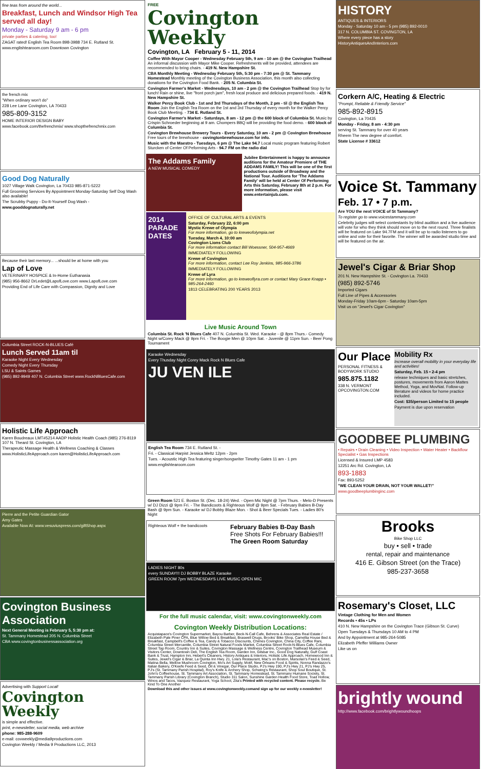fine teas from around the world...
Breakfast, Lunch and Windsor High Tea served all day!
Monday - Saturday 9 am - 6 pm
private parties & catering, too!
ZAGAT rated! English Tea Room 898-3988 734 E. Rutland St.
www.englishtearoom.com Downtown Covington
the french mix
"When ordinary won't do"
228 Lee Lane Covington, LA 70433
985-809-3152
HOME INTERIOR DESIGN BABY
www.facebook.com/thefrenchmix/ www.shopthefrenchmix.com
Good Dog Naturally
1027 Village Walk Covington, La 70433 985-871-5222
Full Grooming Services By Appointment Monday-Saturday Self Dog Wash also available!
The Scrubby Puppy - Do-It-Yourself Dog Wash -
www.gooddognaturally.net
Because their last memory... ...should be at home with you
Lap of Love
VETERINARY HOSPICE & In-Home Euthanasia
(985) 956-8662 DrLedet@LapofLove.com www.LapofLove.com
Providing End of Life Care with Compassion, Dignity and Love
Columbia Street ROCK-N-BLUES Café
Lunch Served 11am til
Karaoke Night Every Wednesday
Comedy Night Every Thursday
LSU & Saints Games
(985) 892-9949 407 N. Columbia Street www.RockNBluesCafe.com
Holistic Life Approach
Karen Boudreaux LMT#5214 AADP Holistic Health Coach (985) 276-8119 107 N. Theard St. Covington, LA
Therapeutic Massage Health & Wellness Coaching & Classes
www.HolisticLifeApproach.com karen@HolisticLifeApproach.com
Pierre and the Petite Guardian Gator
Amy Gates
Available Now At: www.vesuviuspress.com/giftShop.aspx
Covington Business Association
Next General Meeting is February 5, 5:30 pm at:
St. Tammany Homestead 205 N. Columbia Street
CBA www.covingtonbusinessassociation.org
Advertising with Support Local!
Covington Weekly
is simple and effective.
print, e-newsletter, social media, web archive
phone: 985-288-9609
e-mail: covweekly@media9productions.com
Covington Weekly / Media 9 Productions LLC, 2013
FREE
Covington Weekly
Covington, LA February 5 - 11, 2014
Coffee With Mayor Cooper - Wednesday February 5th, 9 am - 10 am @ the Covington Trailhead An informal discussion with Mayor Mike Cooper. Refreshments will be provided, attendees are recommended to bring chairs. - 419 N. New Hampshire St.
CBA Monthly Meeting - Wednesday February 5th, 5:30 pm - 7:30 pm @ St. Tammany Homestead Monthly meeting of the Covington Business Association, this month also collecting donations for the Covington Food Bank. - 205 N. Columbia St.
Covington Farmer's Market - Wednesdays, 10 am - 2 pm @ the Covington Trailhead Stop by for lunch! Rain or shine, live "front porch jam", fresh local produce and delicious prepared foods. - 419 N. New Hampshire St.
Walker Percy Book Club - 1st and 3rd Thursdays of the Month, 2 pm - til @ the English Tea Room Join the English Tea Room on the 1st and 3rd Thursday of every month for the Walker Percy Book Club Meeting. - 734 E. Rutland St.
Covington Farmer's Market - Saturdays, 8 am - 12 pm @ the 600 block of Columbia St. Music by Crispin Schroeder beginning at 9 am. Chompers BBQ will be providing the food demo. - 600 block of Columbia St.
Covington Brewhouse Brewery Tours - Every Saturday, 10 am - 2 pm @ Covington Brewhouse Free tours of the brewhouse - covingtonbrewhouse.com for info.
Music with the Maestro - Tuesdays, 6 pm @ The Lake 94.7 Local music program featuring Robert Sturcken of Center Of Peforming Arts - 94.7 FM on the radio dial
The Addams Family
A NEW MUSICAL COMEDY
Jubilee Entertainment is happy to announce auditions for the Amateur Premiere of THE ADDAMS FAMILY! This will be one of the first productions outside of Broadway and the National Tour. Auditions for 'The Addams Family' will be held at Center Of Performing Arts this Saturday, February 8th at 2 p.m. For more information, please visit www.entertainjub.com.
2014 PARADE DATES
OFFICE OF CULTURAL ARTS & EVENTS
Saturday, February 22, 6:00 pm
Mystic Krewe of Olympia
For more information, go to kreweofolympia.net
Tuesday, March 4, 10:00 am
Covington Lions Club
For more information contact Bill Woessner, 504-957-4669
IMMEDIATELY FOLLOWING
Krewe of Covington
For more information, contact Lee Roy Jenkins, 985-966-3786
IMMEDIATELY FOLLOWING
Krewe of Lyra
For more information, go to kreweoflyra.com or contact Mary Grace Knapp • 985-264-2460
1813 CELEBRATING 200 YEARS 2013
Live Music Around Town
Columbia St. Rock 'N Blues Cafe 407 N. Columbia St. Wed. Karaoke - @ 8pm Thurs.- Comedy Night w/Corey Mack @ 9pm Fri. - The Boogie Men @ 10pm Sat. - Juvenile @ 11pm Sun. - Beer Pong Tournament
Karaoke Wednesday
Every Thusday Night Corey Mack Rock N Blues Cafe
JU VEN ILE
English Tea Room 734 E. Rutland St. -
Fri. - Classical Harpist Jessica Meltz 12pm - 2pm
Tues. - Acoustic High Tea featuring singer/songwriter Timothy Gates 11 am - 1 pm
www.englishtearoom.com
Green Room 521 E. Boston St. (Dec. 18-24) Wed. - Open Mic Night @ 7pm Thurs. - Melo-D Presents w/ DJ Dizzi @ 9pm Fri. - The Bandicoots & Righteous Wolf @ 9pm Sat. - February Babies B-Day Bash @ 9pm Sun. - Karaoke w/ DJ Bobby Blaze Mon. - Shot & Beer Specials Tues. - Ladies 80's Night
Righteous Wolf + the bandicoots
February Babies B-Day Bash
Free Shots For February Babies!!!
The Green Room Saturday
LADIES NIGHT 80s
every SUNDAY!!! DJ BOBBY BLAZE Karaoke
GREEN ROOM 7pm WEDNESDAYS LIVE MUSIC OPEN MIC
For the full music calendar, visit: www.covingtonweekly.com
Covington Weekly Distribution Locations:
Acquistapace's Covington Supermarket, Bayou Barber, Beck-N-Call Cafe, Behrens & Associates Real Estate / Elizabeth Pale Piner CPA, Blue Willow Bed & Breakfast, Braswell Drugs, Brooks' Bike Shop, Camellia House Bed & Breakfast, Campbell's Coffee & Tea, Candy & Tobacco Discounts, Chimes Covington, China City, Coffee Rani, Columbia Street Mercantile, Columbia Street Natural Foods Market, Columbia Street Rock-N-Blues Cafe, Columbia Street Tap Room, Country Inn & Suites, Covington Massage & Wellness Centre, Covington Trailhead Museum & Visitors Center, Downtown Deli, The English Tea Room, Garden Inn, Gilsbar Inc., Good Dog Naturally, Gulf Coast Bank & Trust, Hampton Inn, Hebert's Cleaners, History Antiques & Interiors, Holistic Life Approach, Homewood Inn & Suites, Jewel's Cigar & Briar, La Quinta Inn Hwy. 21, Lola's Restaurant, Mac's on Boston, Marsolan's Feed & Seed, Matina Bella, Mellow Mushroom Covington, Mo's Art Supply, Motif, New Orleans Food & Spirits, Nonna Randazzo's Italian Bakery, O'Keefe Feed & Seed, Oil & Vinegar, Our Place Studio, PJ's Hwy 190, PJ's Hwy 21, PJ's Hwy 25, PJ's (St. Tammany Parish Hospital), Roy's Knife & Archery Shop, Schwing's Restaurant, Shop Soul Boutique, St. John's Coffeehouse, St. Tammany Art Association, St. Tammany Homestead, St. Tammany Humane Society, St. Tammany Parish Library (Covington Branch), Studio 311 Salon, Sunshine Garden Health Food Store, Toad Hollow, Winos and Tacos, Vazquez Restaurant, Yoga School, Zita's Printed with recycled content. Please recycle. Be Kind To One Another
Download this and other issues at www.covingtonweekly.comand sign up for our weekly e-newsletter!
HISTORY
ANTIQUES & INTERIORS
Monday - Saturday 10 am - 5 pm (985) 892-0010
317 N. COLUMBIA ST. COVINGTON, LA
Where every piece has a story
HistoryAntiquesAndInteriors.com
Corkern A/C, Heating & Electric
"Prompt, Reliable & Friendly Service"
985-892-8915
Covington, La 70435
Monday - Friday, 8 am - 4:30 pm
serving St. Tammany for over 40 years
Rheem The new degree of comfort.
State License # 33612
Voice St. Tammany
Feb. 17 • 7 p.m.
Are YOU the next VOICE of St Tammany?
To register go to www.voicestammany.com
Celebrity judges will select contestants by blind audition and a live audience will vote for who they think should move on to the next round. Three finalists will be featured on Lake 94.7FM and it will be up to radio listeners to go online and vote for their favorite. The winner will be awarded studio time and will be featured on the air.
Jewel's Cigar & Briar Shop
201 N. New Hampshire St. - Covington La. 70433
(985) 892-5746
Imported Cigars
Full Line of Pipes & Accessories
Monday-Friday 10am-6pm - Saturday 10am-5pm
Visit us on "Jewel's Cigar Covington"
Our Place
PERSONAL FITNESS & BODYWORK STUDIO
985.875.1182
338 N. VERMONT OPCOVINGTON.COM
Mobility Rx
Increase overall mobility in your everyday life and activities!
Saturday, Feb. 15 • 2-4 pm
release techniques and basic stretches, postures, movements from Aaron Mattes Method, Yoga, and MovNat. Follow-up literature and videos for home practice included.
Cost: $35/person Limited to 15 people
Payment is due upon reservation
GOODBEE PLUMBING
• Repairs • Drain Cleaning • Video Inspection • Water Heater • Backflow Specialist • Gas Inspections
Licensed & Insured LMP 4583
12251 Arc Rd. Covington, LA
893-1883
Fax: 893-5252
"WE CLEAN YOUR DRAIN, NOT YOUR WALLET!"
www.goodbeeplumbinginc.com
Brooks
Bike Shop LLC
buy • sell • trade
rental, repair and maintenance
416 E. Gibson Street (on the Trace)
985-237-3658
Rosemary's Closet, LLC
Vintage Clothing for Men and Women
Records • 45s • LPs
410 N. New Hampshire on the Covington Trace (Gibson St. Curve)
Open Tuesdays & Thursdays 10 AM to 4 PM
And by Appointment at 985-264-5085
Elizabeth Pfeffer Williams Owner
Like us on
brightly wound
http://www.facebook.com/brightlywoundhoops